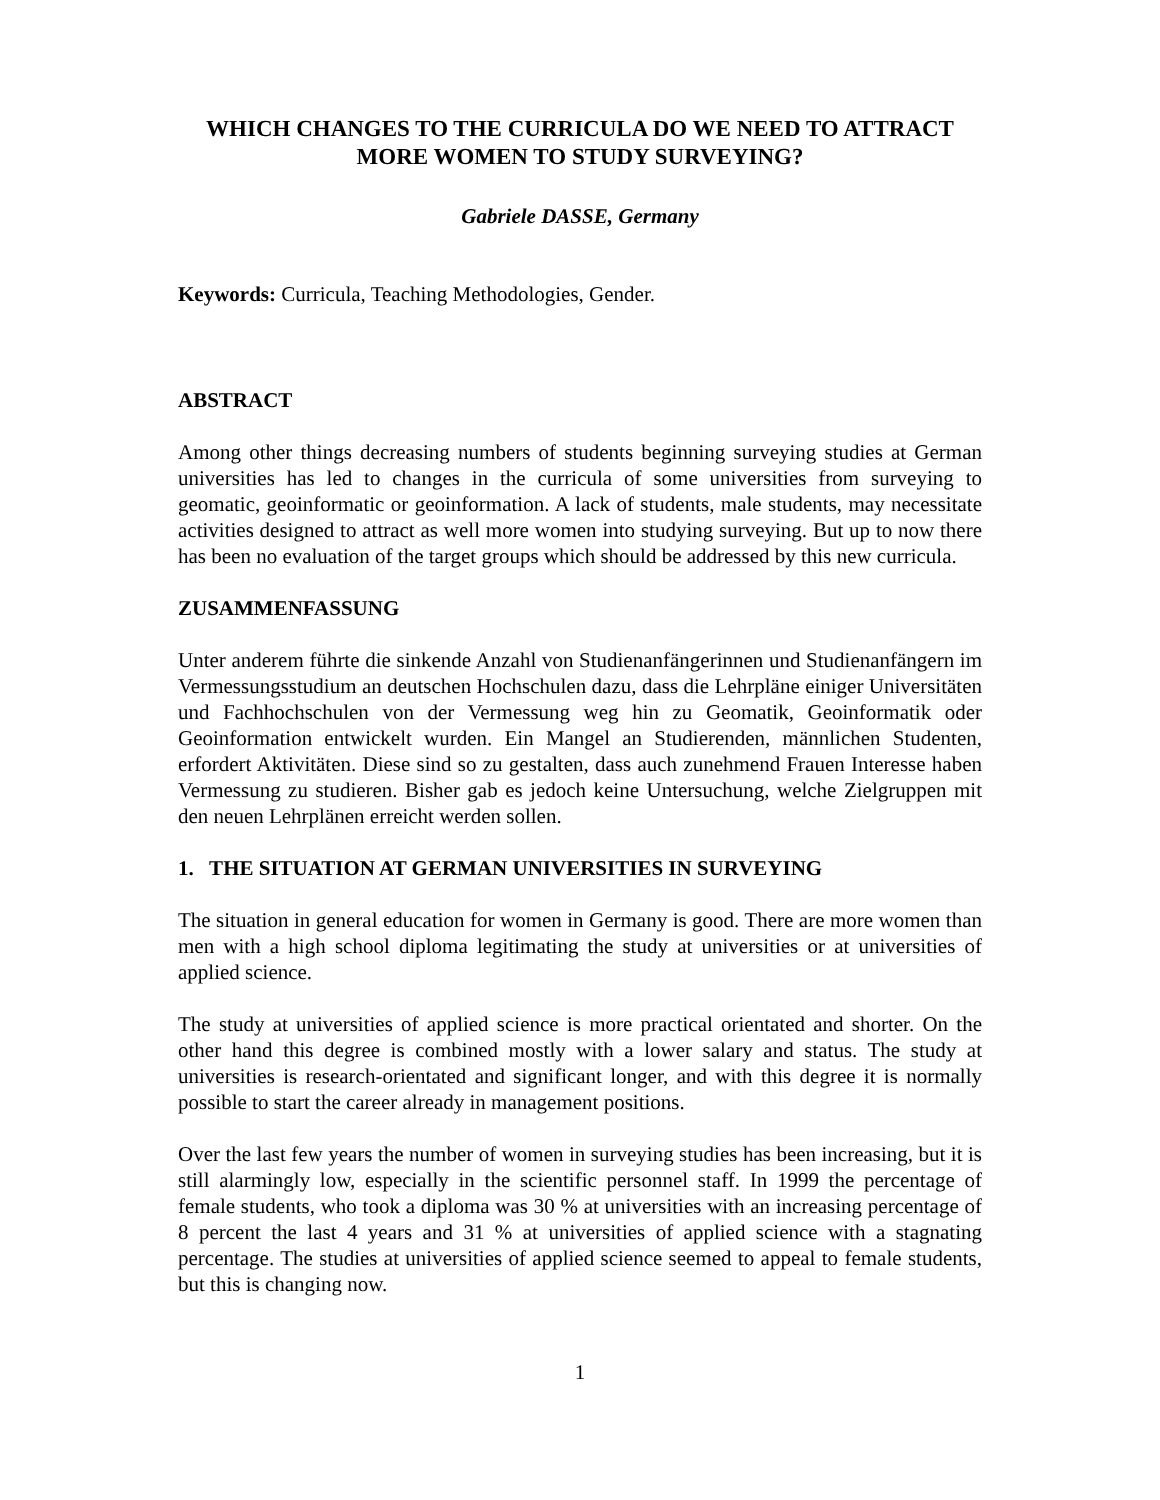WHICH CHANGES TO THE CURRICULA DO WE NEED TO ATTRACT MORE WOMEN TO STUDY SURVEYING?
Gabriele DASSE, Germany
Keywords: Curricula, Teaching Methodologies, Gender.
ABSTRACT
Among other things decreasing numbers of students beginning surveying studies at German universities has led to changes in the curricula of some universities from surveying to geomatic, geoinformatic or geoinformation. A lack of students, male students, may necessitate activities designed to attract as well more women into studying surveying. But up to now there has been no evaluation of the target groups which should be addressed by this new curricula.
ZUSAMMENFASSUNG
Unter anderem führte die sinkende Anzahl von Studienanfängerinnen und Studienanfängern im Vermessungsstudium an deutschen Hochschulen dazu, dass die Lehrpläne einiger Universitäten und Fachhochschulen von der Vermessung weg hin zu Geomatik, Geoinformatik oder Geoinformation entwickelt wurden. Ein Mangel an Studierenden, männlichen Studenten, erfordert Aktivitäten. Diese sind so zu gestalten, dass auch zunehmend Frauen Interesse haben Vermessung zu studieren. Bisher gab es jedoch keine Untersuchung, welche Zielgruppen mit den neuen Lehrplänen erreicht werden sollen.
1. THE SITUATION AT GERMAN UNIVERSITIES IN SURVEYING
The situation in general education for women in Germany is good. There are more women than men with a high school diploma legitimating the study at universities or at universities of applied science.
The study at universities of applied science is more practical orientated and shorter. On the other hand this degree is combined mostly with a lower salary and status. The study at universities is research-orientated and significant longer, and with this degree it is normally possible to start the career already in management positions.
Over the last few years the number of women in surveying studies has been increasing, but it is still alarmingly low, especially in the scientific personnel staff. In 1999 the percentage of female students, who took a diploma was 30 % at universities with an increasing percentage of 8 percent the last 4 years and 31 % at universities of applied science with a stagnating percentage. The studies at universities of applied science seemed to appeal to female students, but this is changing now.
1